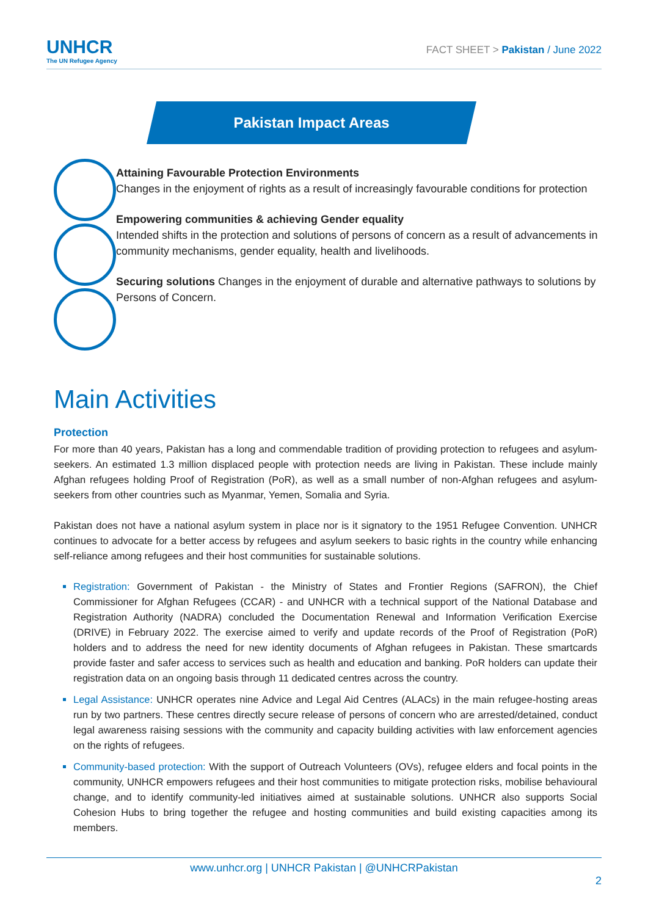UNHCR
The UN Refugee Agency
FACT SHEET > Pakistan / June 2022
Pakistan Impact Areas
Attaining Favourable Protection Environments
Changes in the enjoyment of rights as a result of increasingly favourable conditions for protection
Empowering communities & achieving Gender equality
Intended shifts in the protection and solutions of persons of concern as a result of advancements in community mechanisms, gender equality, health and livelihoods.
Securing solutions Changes in the enjoyment of durable and alternative pathways to solutions by Persons of Concern.
Main Activities
Protection
For more than 40 years, Pakistan has a long and commendable tradition of providing protection to refugees and asylum-seekers. An estimated 1.3 million displaced people with protection needs are living in Pakistan. These include mainly Afghan refugees holding Proof of Registration (PoR), as well as a small number of non-Afghan refugees and asylum-seekers from other countries such as Myanmar, Yemen, Somalia and Syria.
Pakistan does not have a national asylum system in place nor is it signatory to the 1951 Refugee Convention. UNHCR continues to advocate for a better access by refugees and asylum seekers to basic rights in the country while enhancing self-reliance among refugees and their host communities for sustainable solutions.
Registration: Government of Pakistan - the Ministry of States and Frontier Regions (SAFRON), the Chief Commissioner for Afghan Refugees (CCAR) - and UNHCR with a technical support of the National Database and Registration Authority (NADRA) concluded the Documentation Renewal and Information Verification Exercise (DRIVE) in February 2022. The exercise aimed to verify and update records of the Proof of Registration (PoR) holders and to address the need for new identity documents of Afghan refugees in Pakistan. These smartcards provide faster and safer access to services such as health and education and banking. PoR holders can update their registration data on an ongoing basis through 11 dedicated centres across the country.
Legal Assistance: UNHCR operates nine Advice and Legal Aid Centres (ALACs) in the main refugee-hosting areas run by two partners. These centres directly secure release of persons of concern who are arrested/detained, conduct legal awareness raising sessions with the community and capacity building activities with law enforcement agencies on the rights of refugees.
Community-based protection: With the support of Outreach Volunteers (OVs), refugee elders and focal points in the community, UNHCR empowers refugees and their host communities to mitigate protection risks, mobilise behavioural change, and to identify community-led initiatives aimed at sustainable solutions. UNHCR also supports Social Cohesion Hubs to bring together the refugee and hosting communities and build existing capacities among its members.
www.unhcr.org | UNHCR Pakistan | @UNHCRPakistan
2